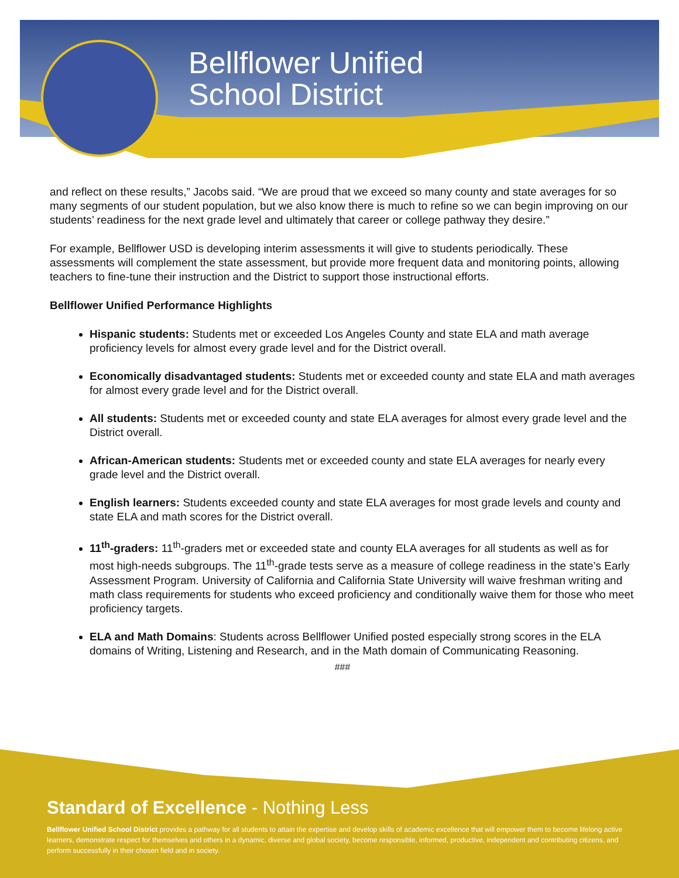Bellflower Unified
School District
and reflect on these results,” Jacobs said. “We are proud that we exceed so many county and state averages for so many segments of our student population, but we also know there is much to refine so we can begin improving on our students’ readiness for the next grade level and ultimately that career or college pathway they desire.”
For example, Bellflower USD is developing interim assessments it will give to students periodically. These assessments will complement the state assessment, but provide more frequent data and monitoring points, allowing teachers to fine-tune their instruction and the District to support those instructional efforts.
Bellflower Unified Performance Highlights
Hispanic students: Students met or exceeded Los Angeles County and state ELA and math average proficiency levels for almost every grade level and for the District overall.
Economically disadvantaged students: Students met or exceeded county and state ELA and math averages for almost every grade level and for the District overall.
All students: Students met or exceeded county and state ELA averages for almost every grade level and the District overall.
African-American students: Students met or exceeded county and state ELA averages for nearly every grade level and the District overall.
English learners: Students exceeded county and state ELA averages for most grade levels and county and state ELA and math scores for the District overall.
11<sup>th</sup>-graders: 11<sup>th</sup>-graders met or exceeded state and county ELA averages for all students as well as for most high-needs subgroups. The 11<sup>th</sup>-grade tests serve as a measure of college readiness in the state’s Early Assessment Program. University of California and California State University will waive freshman writing and math class requirements for students who exceed proficiency and conditionally waive them for those who meet proficiency targets.
ELA and Math Domains: Students across Bellflower Unified posted especially strong scores in the ELA domains of Writing, Listening and Research, and in the Math domain of Communicating Reasoning.
###
Standard of Excellence - Nothing Less
Bellflower Unified School District provides a pathway for all students to attain the expertise and develop skills of academic excellence that will empower them to become lifelong active learners, demonstrate respect for themselves and others in a dynamic, diverse and global society, become responsible, informed, productive, independent and contributing citizens, and perform successfully in their chosen field and in society.